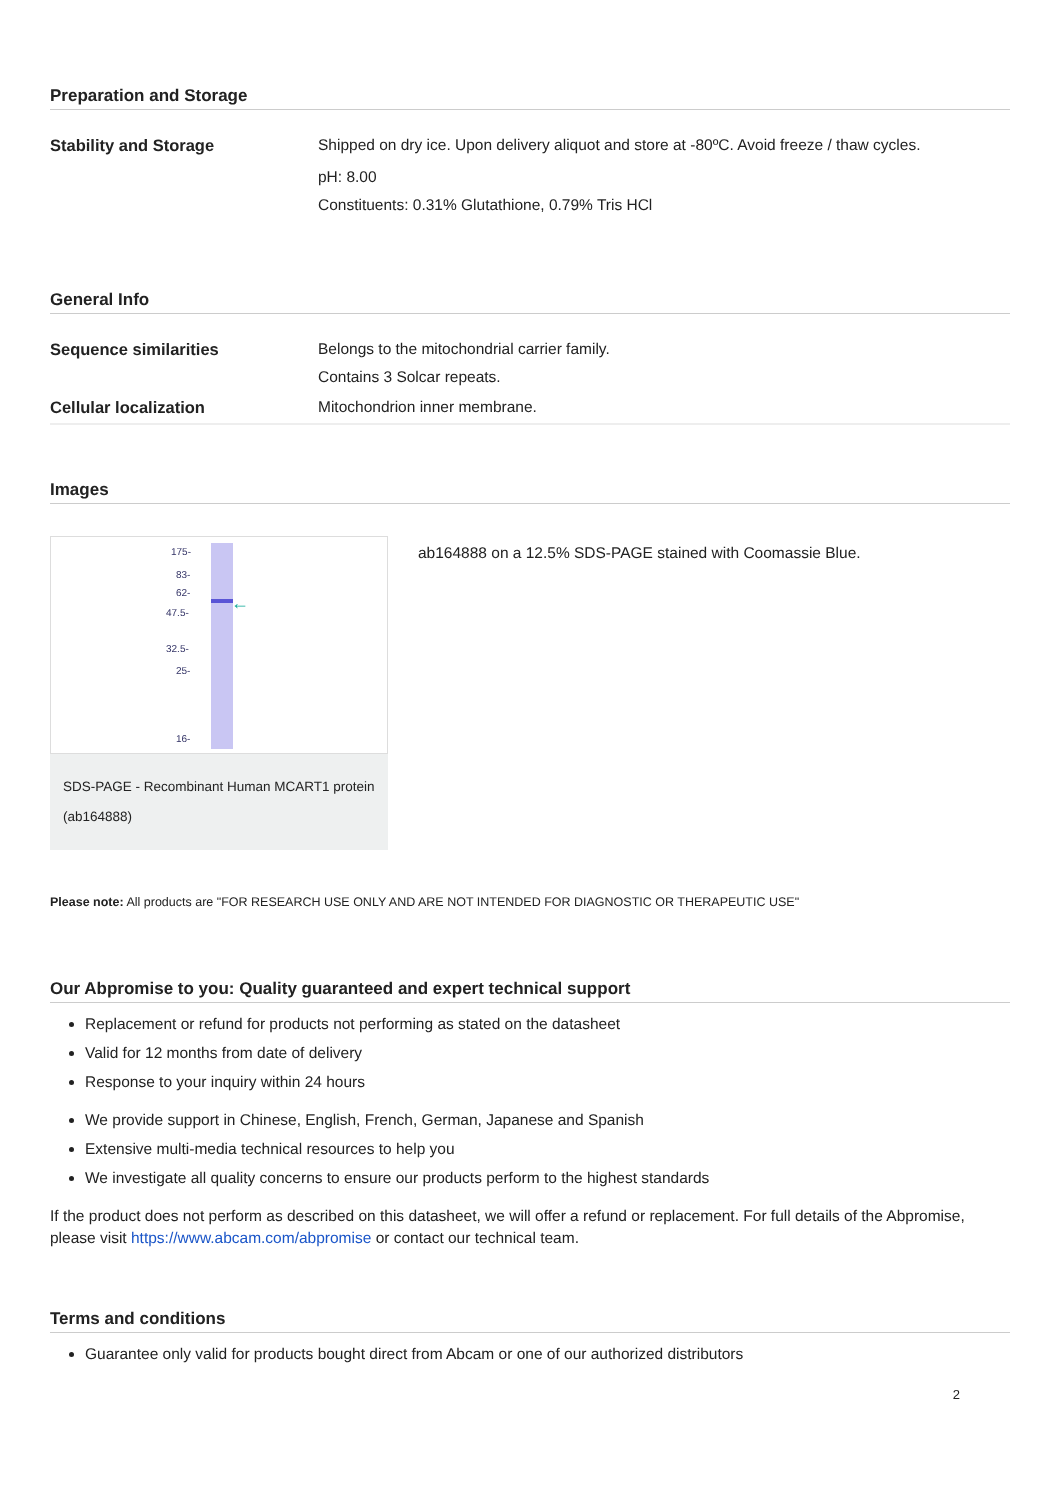Preparation and Storage
| Stability and Storage | Shipped on dry ice. Upon delivery aliquot and store at -80ºC. Avoid freeze / thaw cycles. pH: 8.00 Constituents: 0.31% Glutathione, 0.79% Tris HCl |
General Info
| Sequence similarities | Belongs to the mitochondrial carrier family. Contains 3 Solcar repeats. |
| Cellular localization | Mitochondrion inner membrane. |
Images
←
175-
83-
62-
47.5-
32.5-
25-
16-
SDS-PAGE - Recombinant Human MCART1 protein (ab164888)
ab164888 on a 12.5% SDS-PAGE stained with Coomassie Blue.
Please note: All products are "FOR RESEARCH USE ONLY AND ARE NOT INTENDED FOR DIAGNOSTIC OR THERAPEUTIC USE"
Our Abpromise to you: Quality guaranteed and expert technical support
Replacement or refund for products not performing as stated on the datasheet
Valid for 12 months from date of delivery
Response to your inquiry within 24 hours
We provide support in Chinese, English, French, German, Japanese and Spanish
Extensive multi-media technical resources to help you
We investigate all quality concerns to ensure our products perform to the highest standards
If the product does not perform as described on this datasheet, we will offer a refund or replacement. For full details of the Abpromise, please visit https://www.abcam.com/abpromise or contact our technical team.
Terms and conditions
Guarantee only valid for products bought direct from Abcam or one of our authorized distributors
2